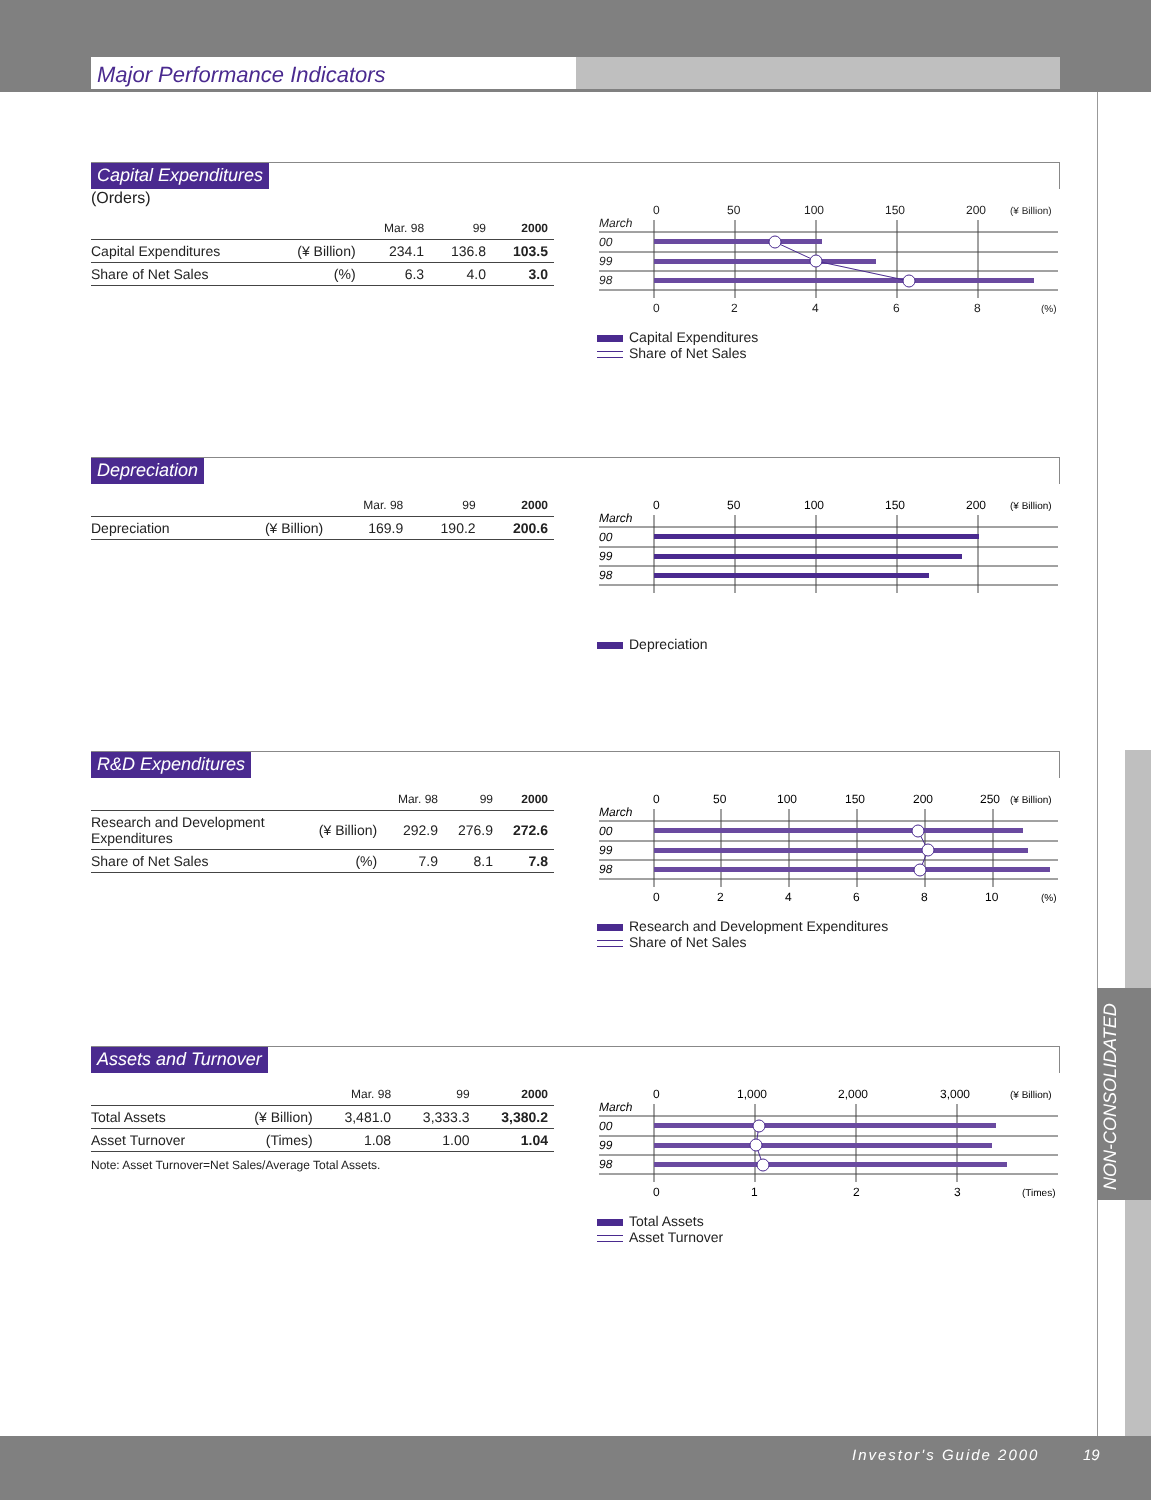Major Performance Indicators
NON-CONSOLIDATED
Capital Expenditures
(Orders)
| | | Mar. 98 | 99 | 2000 |
| --- | --- | --- | --- | --- |
| Capital Expenditures | (¥ Billion) | 234.1 | 136.8 | 103.5 |
| Share of Net Sales | (%) | 6.3 | 4.0 | 3.0 |
0
50
100
150
200
(¥ Billion)
March
00
99
98
0
2
4
6
8
(%)
Capital Expenditures
Share of Net Sales
Depreciation
| | | Mar. 98 | 99 | 2000 |
| --- | --- | --- | --- | --- |
| Depreciation | (¥ Billion) | 169.9 | 190.2 | 200.6 |
0
50
100
150
200
(¥ Billion)
March
00
99
98
Depreciation
R&D Expenditures
| | | Mar. 98 | 99 | 2000 |
| --- | --- | --- | --- | --- |
| Research and Development Expenditures | (¥ Billion) | 292.9 | 276.9 | 272.6 |
| Share of Net Sales | (%) | 7.9 | 8.1 | 7.8 |
0
50
100
150
200
250
(¥ Billion)
March
00
99
98
0
2
4
6
8
10
(%)
Research and Development Expenditures
Share of Net Sales
Assets and Turnover
| | | Mar. 98 | 99 | 2000 |
| --- | --- | --- | --- | --- |
| Total Assets | (¥ Billion) | 3,481.0 | 3,333.3 | 3,380.2 |
| Asset Turnover | (Times) | 1.08 | 1.00 | 1.04 |
Note: Asset Turnover=Net Sales/Average Total Assets.
0
1,000
2,000
3,000
(¥ Billion)
March
00
99
98
0
1
2
3
(Times)
Total Assets
Asset Turnover
Investor's Guide 2000 19